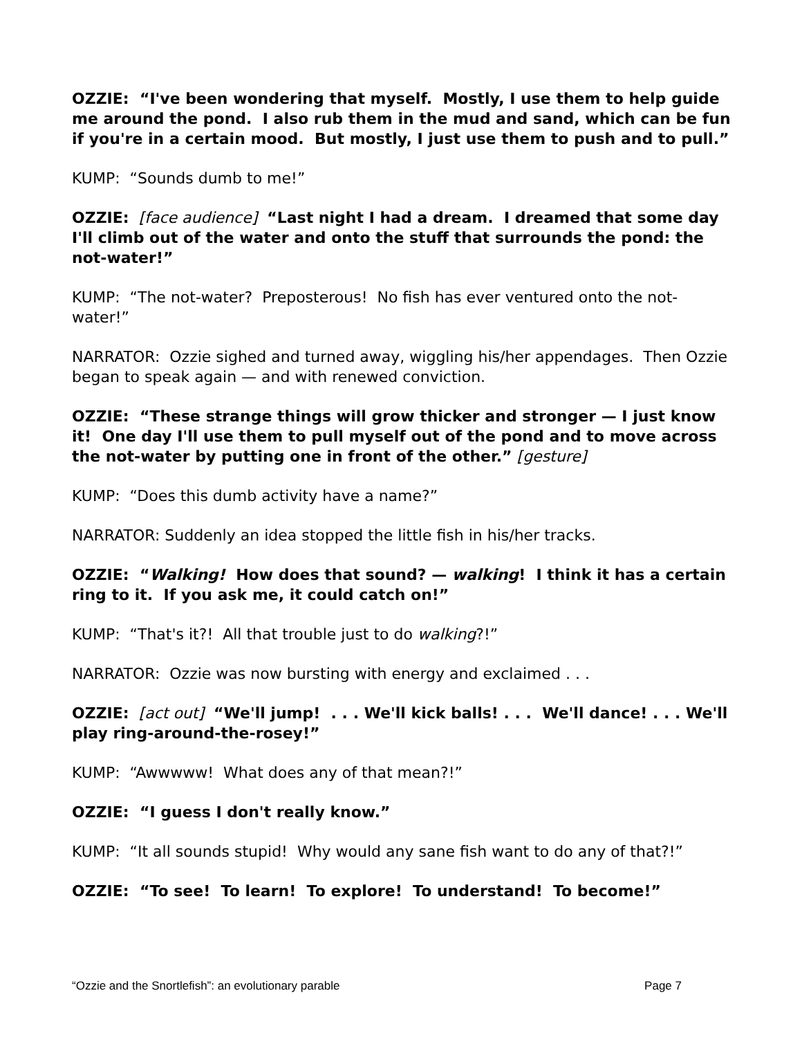OZZIE: “I've been wondering that myself. Mostly, I use them to help guide me around the pond. I also rub them in the mud and sand, which can be fun if you're in a certain mood. But mostly, I just use them to push and to pull.”
KUMP: “Sounds dumb to me!”
OZZIE: [face audience] “Last night I had a dream. I dreamed that some day I'll climb out of the water and onto the stuff that surrounds the pond: the not-water!”
KUMP: “The not-water? Preposterous! No fish has ever ventured onto the not-water!”
NARRATOR: Ozzie sighed and turned away, wiggling his/her appendages. Then Ozzie began to speak again — and with renewed conviction.
OZZIE: “These strange things will grow thicker and stronger — I just know it! One day I'll use them to pull myself out of the pond and to move across the not-water by putting one in front of the other.” [gesture]
KUMP: “Does this dumb activity have a name?”
NARRATOR: Suddenly an idea stopped the little fish in his/her tracks.
OZZIE: “Walking! How does that sound? — walking! I think it has a certain ring to it. If you ask me, it could catch on!”
KUMP: “That's it?! All that trouble just to do walking?!”
NARRATOR: Ozzie was now bursting with energy and exclaimed . . .
OZZIE: [act out] “We'll jump! . . . We'll kick balls! . . . We'll dance! . . . We'll play ring-around-the-rosey!”
KUMP: “Awwwww! What does any of that mean?!”
OZZIE: “I guess I don't really know.”
KUMP: “It all sounds stupid! Why would any sane fish want to do any of that?!”
OZZIE: “To see! To learn! To explore! To understand! To become!”
“Ozzie and the Snortlefish”: an evolutionary parable Page 7